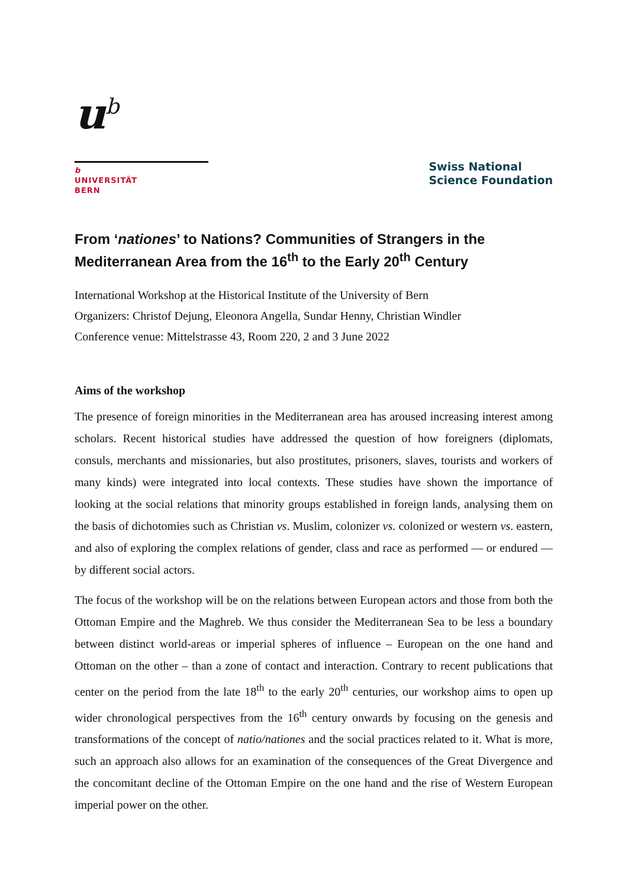u<sup>b</sup>
b
UNIVERSITÄT
BERN
Swiss National
Science Foundation
From ‘nationes’ to Nations? Communities of Strangers in the Mediterranean Area from the 16<sup>th</sup> to the Early 20<sup>th</sup> Century
International Workshop at the Historical Institute of the University of Bern
Organizers: Christof Dejung, Eleonora Angella, Sundar Henny, Christian Windler
Conference venue: Mittelstrasse 43, Room 220, 2 and 3 June 2022
Aims of the workshop
The presence of foreign minorities in the Mediterranean area has aroused increasing interest among scholars. Recent historical studies have addressed the question of how foreigners (diplomats, consuls, merchants and missionaries, but also prostitutes, prisoners, slaves, tourists and workers of many kinds) were integrated into local contexts. These studies have shown the importance of looking at the social relations that minority groups established in foreign lands, analysing them on the basis of dichotomies such as Christian vs. Muslim, colonizer vs. colonized or western vs. eastern, and also of exploring the complex relations of gender, class and race as performed — or endured — by different social actors.
The focus of the workshop will be on the relations between European actors and those from both the Ottoman Empire and the Maghreb. We thus consider the Mediterranean Sea to be less a boundary between distinct world-areas or imperial spheres of influence – European on the one hand and Ottoman on the other – than a zone of contact and interaction. Contrary to recent publications that center on the period from the late 18<sup>th</sup> to the early 20<sup>th</sup> centuries, our workshop aims to open up wider chronological perspectives from the 16<sup>th</sup> century onwards by focusing on the genesis and transformations of the concept of natio/nationes and the social practices related to it. What is more, such an approach also allows for an examination of the consequences of the Great Divergence and the concomitant decline of the Ottoman Empire on the one hand and the rise of Western European imperial power on the other.